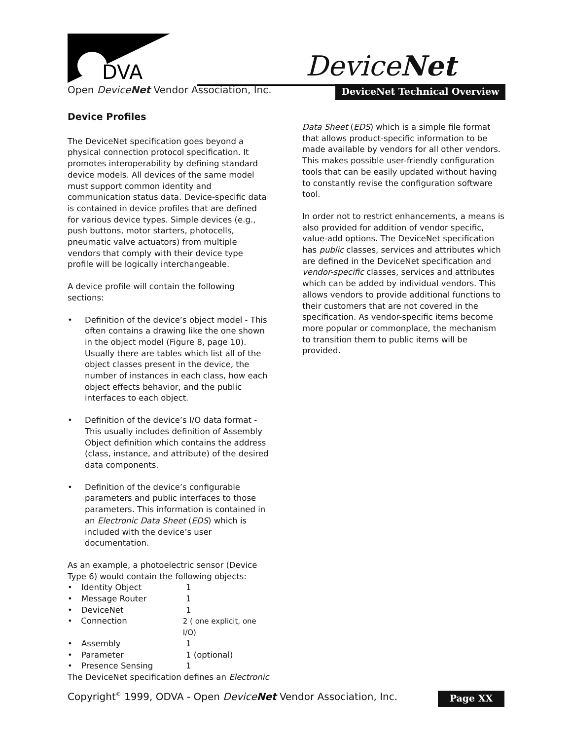DVA
DeviceNet
Open DeviceNet Vendor Association, Inc.
DeviceNet Technical Overview
Device Profiles
The DeviceNet specification goes beyond a physical connection protocol specification. It promotes interoperability by defining standard device models. All devices of the same model must support common identity and communication status data. Device-specific data is contained in device profiles that are defined for various device types. Simple devices (e.g., push buttons, motor starters, photocells, pneumatic valve actuators) from multiple vendors that comply with their device type profile will be logically interchangeable.
A device profile will contain the following sections:
• Definition of the device’s object model - This often contains a drawing like the one shown in the object model (Figure 8, page 10). Usually there are tables which list all of the object classes present in the device, the number of instances in each class, how each object effects behavior, and the public interfaces to each object.
• Definition of the device’s I/O data format - This usually includes definition of Assembly Object definition which contains the address (class, instance, and attribute) of the desired data components.
• Definition of the device’s configurable parameters and public interfaces to those parameters. This information is contained in an Electronic Data Sheet (EDS) which is included with the device’s user documentation.
As an example, a photoelectric sensor (Device Type 6) would contain the following objects:
• Identity Object 1
• Message Router 1
• DeviceNet 1
• Connection 2 ( one explicit, one I/O)
• Assembly 1
• Parameter 1 (optional)
• Presence Sensing 1
The DeviceNet specification defines an Electronic
Data Sheet (EDS) which is a simple file format that allows product-specific information to be made available by vendors for all other vendors. This makes possible user-friendly configuration tools that can be easily updated without having to constantly revise the configuration software tool.
In order not to restrict enhancements, a means is also provided for addition of vendor specific, value-add options. The DeviceNet specification has public classes, services and attributes which are defined in the DeviceNet specification and vendor-specific classes, services and attributes which can be added by individual vendors. This allows vendors to provide additional functions to their customers that are not covered in the specification. As vendor-specific items become more popular or commonplace, the mechanism to transition them to public items will be provided.
Copyright<sup>©</sup> 1999, ODVA - Open DeviceNet Vendor Association, Inc.
Page XX